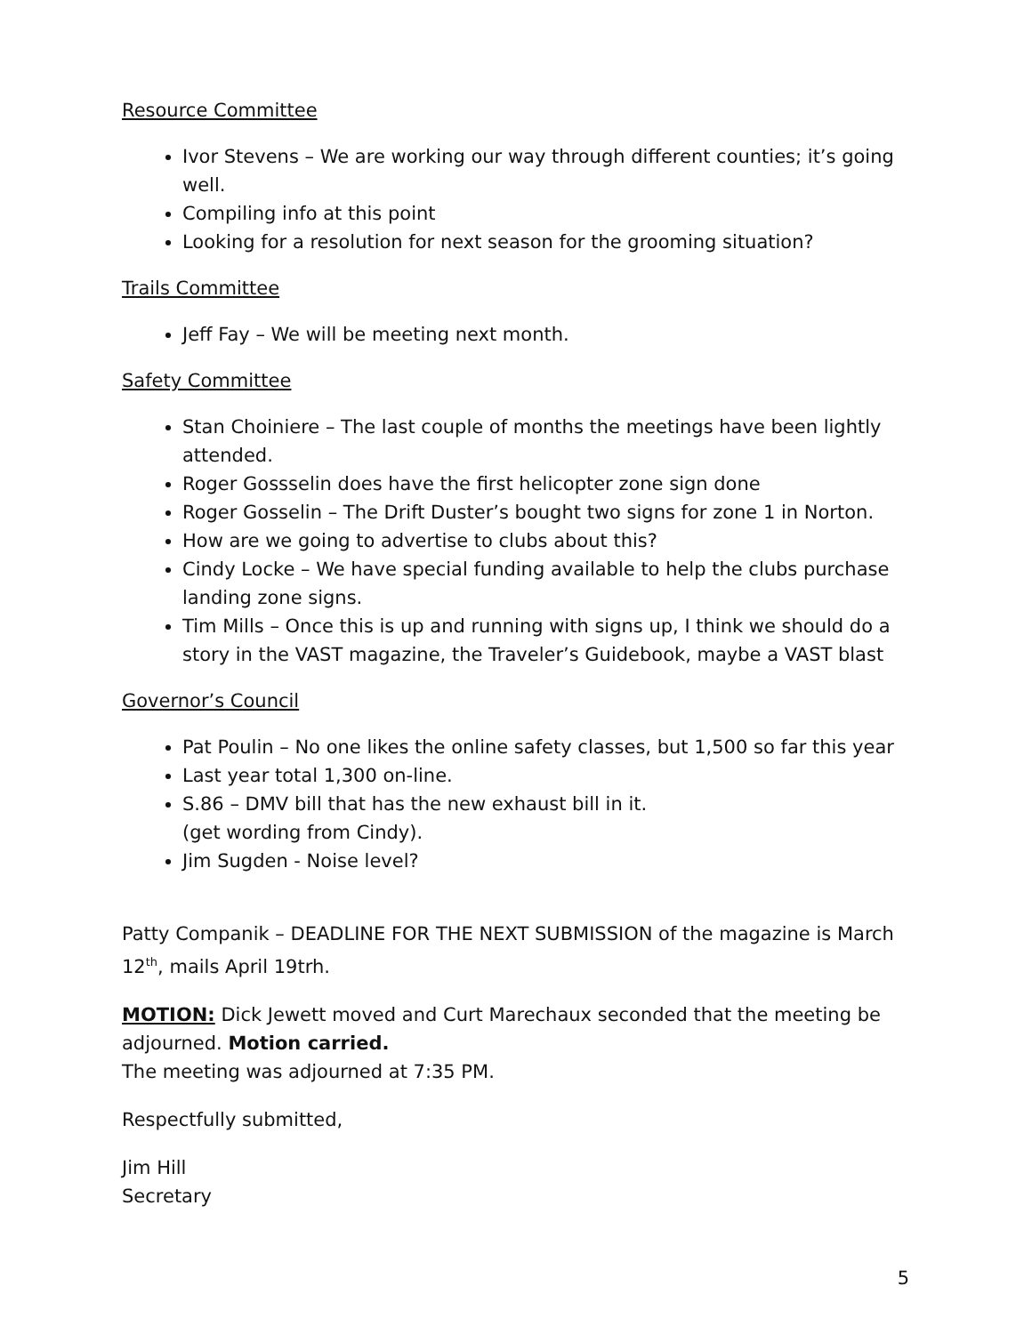Resource Committee
Ivor Stevens – We are working our way through different counties; it’s going well.
Compiling info at this point
Looking for a resolution for next season for the grooming situation?
Trails Committee
Jeff Fay – We will be meeting next month.
Safety Committee
Stan Choiniere – The last couple of months the meetings have been lightly attended.
Roger Gossselin does have the first helicopter zone sign done
Roger Gosselin – The Drift Duster’s bought two signs for zone 1 in Norton.
How are we going to advertise to clubs about this?
Cindy Locke – We have special funding available to help the clubs purchase landing zone signs.
Tim Mills – Once this is up and running with signs up, I think we should do a story in the VAST magazine, the Traveler’s Guidebook, maybe a VAST blast
Governor’s Council
Pat Poulin – No one likes the online safety classes, but 1,500 so far this year
Last year total 1,300 on-line.
S.86 – DMV bill that has the new exhaust bill in it.
(get wording from Cindy).
Jim Sugden - Noise level?
Patty Companik – DEADLINE FOR THE NEXT SUBMISSION of the magazine is March 12<sup>th</sup>, mails April 19trh.
MOTION: Dick Jewett moved and Curt Marechaux seconded that the meeting be adjourned. Motion carried.
The meeting was adjourned at 7:35 PM.
Respectfully submitted,
Jim Hill
Secretary
5